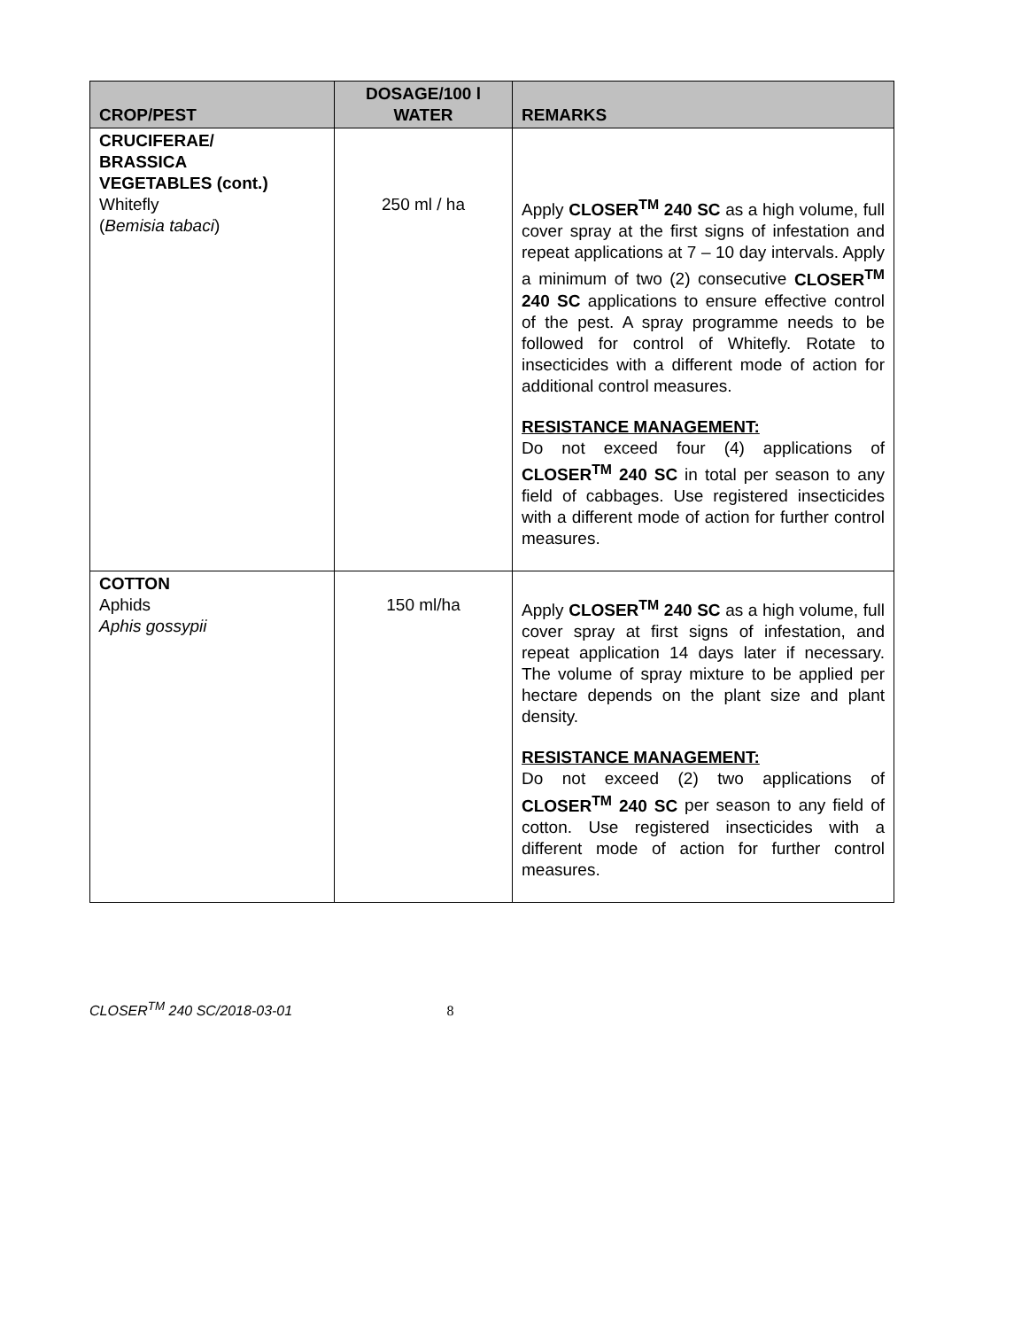| CROP/PEST | DOSAGE/100 l WATER | REMARKS |
| --- | --- | --- |
| CRUCIFERAE/ BRASSICA VEGETABLES (cont.) Whitefly ( Bemisia tabaci ) | 250 ml / ha | Apply CLOSER<sup>TM</sup> 240 SC as a high volume, full cover spray at the first signs of infestation and repeat applications at 7 – 10 day intervals. Apply a minimum of two (2) consecutive CLOSER<sup>TM</sup> 240 SC applications to ensure effective control of the pest. A spray programme needs to be followed for control of Whitefly. Rotate to insecticides with a different mode of action for additional control measures. RESISTANCE MANAGEMENT: Do not exceed four (4) applications of CLOSER<sup>TM</sup> 240 SC in total per season to any field of cabbages. Use registered insecticides with a different mode of action for further control measures. |
| COTTON Aphids Aphis gossypii | 150 ml/ha | Apply CLOSER<sup>TM</sup> 240 SC as a high volume, full cover spray at first signs of infestation, and repeat application 14 days later if necessary. The volume of spray mixture to be applied per hectare depends on the plant size and plant density. RESISTANCE MANAGEMENT: Do not exceed (2) two applications of CLOSER<sup>TM</sup> 240 SC per season to any field of cotton. Use registered insecticides with a different mode of action for further control measures. |
CLOSER<sup>TM</sup> 240 SC/2018-03-01 8